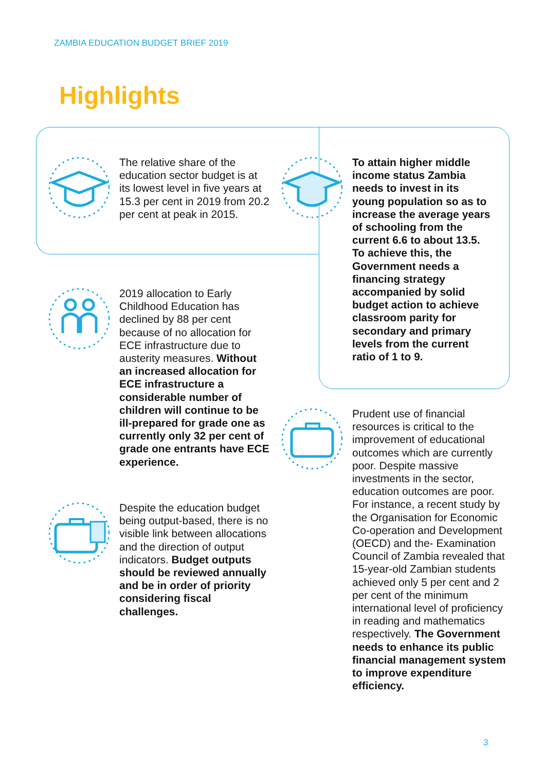ZAMBIA EDUCATION BUDGET BRIEF 2019
Highlights
The relative share of the education sector budget is at its lowest level in five years at 15.3 per cent in 2019 from 20.2 per cent at peak in 2015.
To attain higher middle income status Zambia needs to invest in its young population so as to increase the average years of schooling from the current 6.6 to about 13.5. To achieve this, the Government needs a financing strategy accompanied by solid budget action to achieve classroom parity for secondary and primary levels from the current ratio of 1 to 9.
2019 allocation to Early Childhood Education has declined by 88 per cent because of no allocation for ECE infrastructure due to austerity measures. Without an increased allocation for ECE infrastructure a considerable number of children will continue to be ill-prepared for grade one as currently only 32 per cent of grade one entrants have ECE experience.
Prudent use of financial resources is critical to the improvement of educational outcomes which are currently poor. Despite massive investments in the sector, education outcomes are poor. For instance, a recent study by the Organisation for Economic Co-operation and Development (OECD) and the- Examination Council of Zambia revealed that 15-year-old Zambian students achieved only 5 per cent and 2 per cent of the minimum international level of proficiency in reading and mathematics respectively. The Government needs to enhance its public financial management system to improve expenditure efficiency.
Despite the education budget being output-based, there is no visible link between allocations and the direction of output indicators. Budget outputs should be reviewed annually and be in order of priority considering fiscal challenges.
3